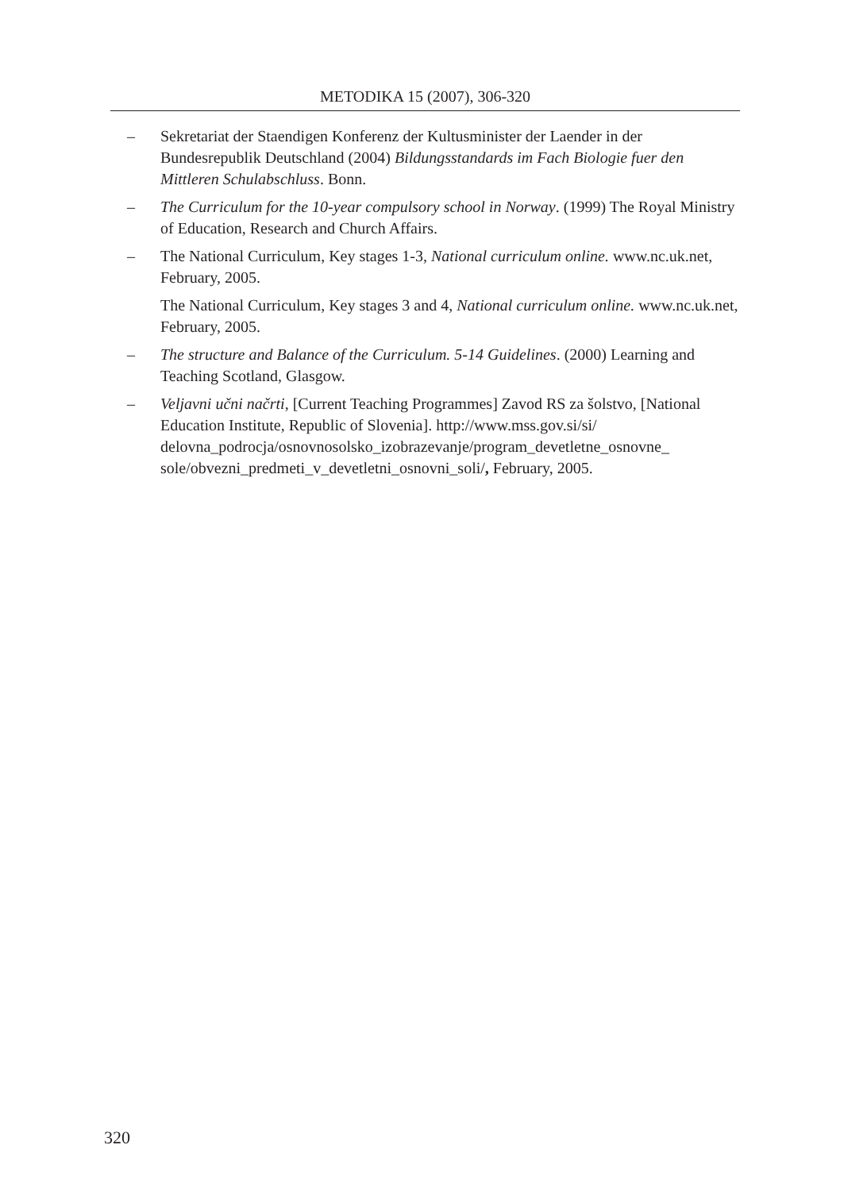METODIKA 15 (2007), 306-320
– Sekretariat der Staendigen Konferenz der Kultusminister der Laender in der Bundesrepublik Deutschland (2004) Bildungsstandards im Fach Biologie fuer den Mittleren Schulabschluss. Bonn.
– The Curriculum for the 10-year compulsory school in Norway. (1999) The Royal Ministry of Education, Research and Church Affairs.
– The National Curriculum, Key stages 1-3, National curriculum online. www.nc.uk.net, February, 2005.
The National Curriculum, Key stages 3 and 4, National curriculum online. www.nc.uk.net, February, 2005.
– The structure and Balance of the Curriculum. 5-14 Guidelines. (2000) Learning and Teaching Scotland, Glasgow.
– Veljavni učni načrti, [Current Teaching Programmes] Zavod RS za šolstvo, [National Education Institute, Republic of Slovenia]. http://www.mss.gov.si/si/ delovna_podrocja/osnovnosolsko_izobrazevanje/program_devetletne_osnovne_ sole/obvezni_predmeti_v_devetletni_osnovni_soli/, February, 2005.
320